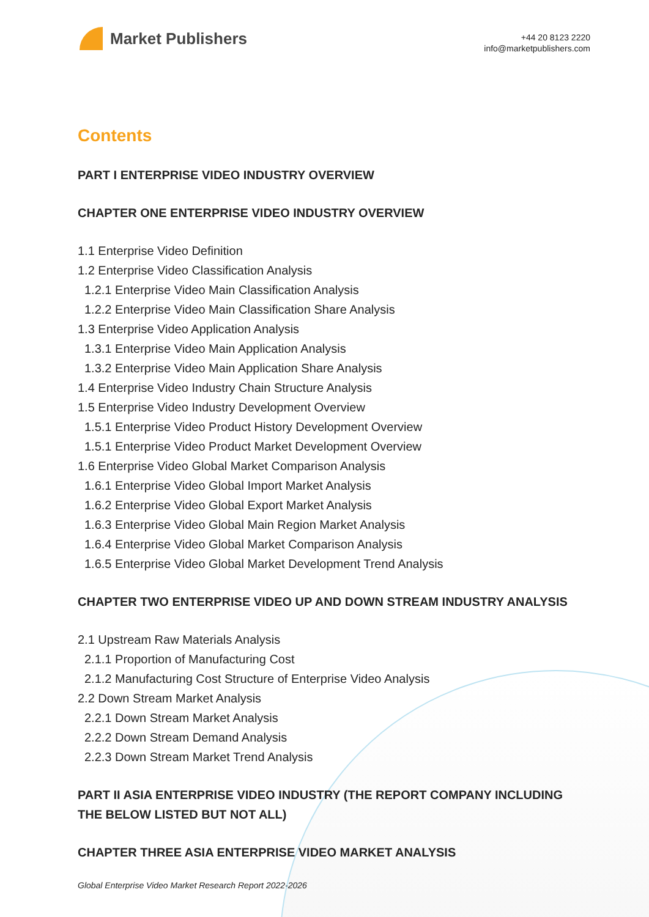Market Publishers
+44 20 8123 2220
info@marketpublishers.com
Contents
PART I ENTERPRISE VIDEO INDUSTRY OVERVIEW
CHAPTER ONE ENTERPRISE VIDEO INDUSTRY OVERVIEW
1.1 Enterprise Video Definition
1.2 Enterprise Video Classification Analysis
1.2.1 Enterprise Video Main Classification Analysis
1.2.2 Enterprise Video Main Classification Share Analysis
1.3 Enterprise Video Application Analysis
1.3.1 Enterprise Video Main Application Analysis
1.3.2 Enterprise Video Main Application Share Analysis
1.4 Enterprise Video Industry Chain Structure Analysis
1.5 Enterprise Video Industry Development Overview
1.5.1 Enterprise Video Product History Development Overview
1.5.1 Enterprise Video Product Market Development Overview
1.6 Enterprise Video Global Market Comparison Analysis
1.6.1 Enterprise Video Global Import Market Analysis
1.6.2 Enterprise Video Global Export Market Analysis
1.6.3 Enterprise Video Global Main Region Market Analysis
1.6.4 Enterprise Video Global Market Comparison Analysis
1.6.5 Enterprise Video Global Market Development Trend Analysis
CHAPTER TWO ENTERPRISE VIDEO UP AND DOWN STREAM INDUSTRY ANALYSIS
2.1 Upstream Raw Materials Analysis
2.1.1 Proportion of Manufacturing Cost
2.1.2 Manufacturing Cost Structure of Enterprise Video Analysis
2.2 Down Stream Market Analysis
2.2.1 Down Stream Market Analysis
2.2.2 Down Stream Demand Analysis
2.2.3 Down Stream Market Trend Analysis
PART II ASIA ENTERPRISE VIDEO INDUSTRY (THE REPORT COMPANY INCLUDING THE BELOW LISTED BUT NOT ALL)
CHAPTER THREE ASIA ENTERPRISE VIDEO MARKET ANALYSIS
Global Enterprise Video Market Research Report 2022-2026